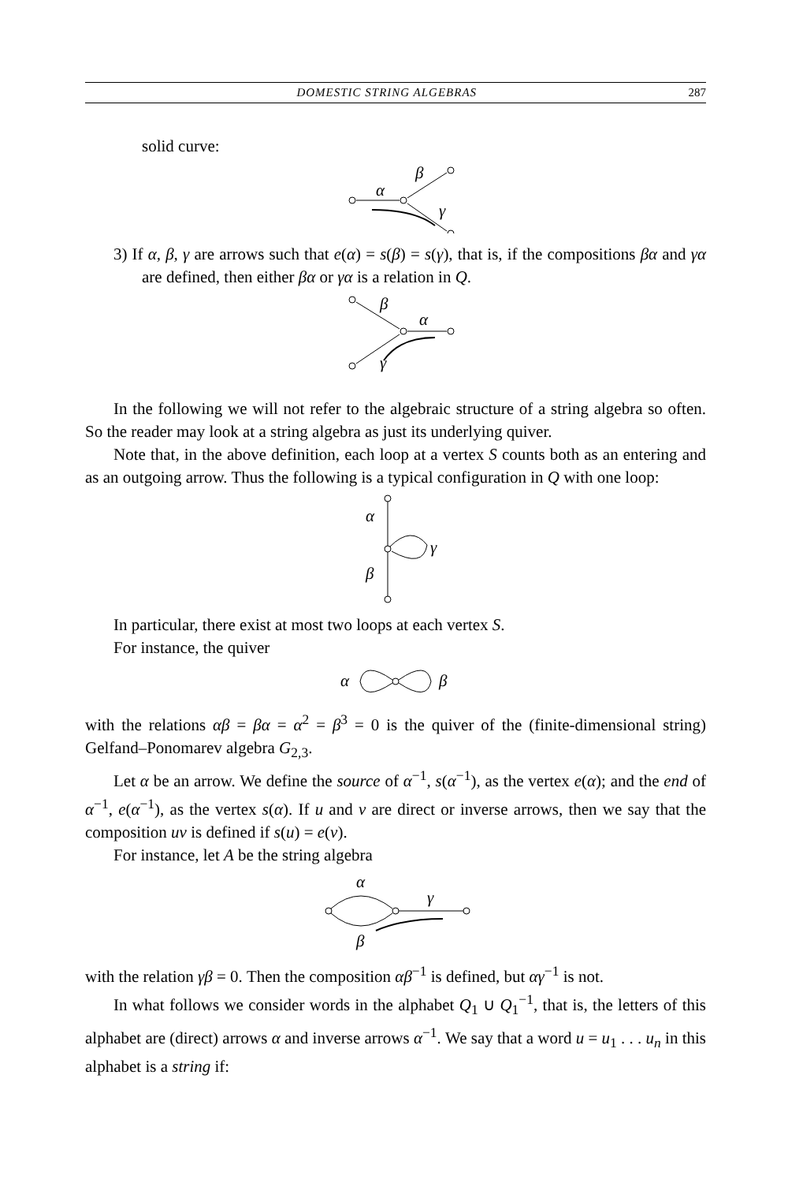DOMESTIC STRING ALGEBRAS 287
solid curve:
α
β
γ
3) If α, β, γ are arrows such that e(α) = s(β) = s(γ), that is, if the compositions βα and γα are defined, then either βα or γα is a relation in Q.
β
α
γ
In the following we will not refer to the algebraic structure of a string algebra so often. So the reader may look at a string algebra as just its underlying quiver.
Note that, in the above definition, each loop at a vertex S counts both as an entering and as an outgoing arrow. Thus the following is a typical configuration in Q with one loop:
α
β
γ
In particular, there exist at most two loops at each vertex S.
For instance, the quiver
α
β
with the relations αβ = βα = α<sup>2</sup> = β<sup>3</sup> = 0 is the quiver of the (finite-dimensional string) Gelfand–Ponomarev algebra G<sub>2,3</sub>.
Let α be an arrow. We define the source of α<sup>−1</sup>, s(α<sup>−1</sup>), as the vertex e(α); and the end of α<sup>−1</sup>, e(α<sup>−1</sup>), as the vertex s(α). If u and v are direct or inverse arrows, then we say that the composition uv is defined if s(u) = e(v).
For instance, let A be the string algebra
α
γ
β
with the relation γβ = 0. Then the composition αβ<sup>−1</sup> is defined, but αγ<sup>−1</sup> is not.
In what follows we consider words in the alphabet Q<sub>1</sub> ∪ Q<sub>1</sub><sup>−1</sup>, that is, the letters of this alphabet are (direct) arrows α and inverse arrows α<sup>−1</sup>. We say that a word u = u<sub>1</sub> . . . u<sub>n</sub> in this alphabet is a string if: